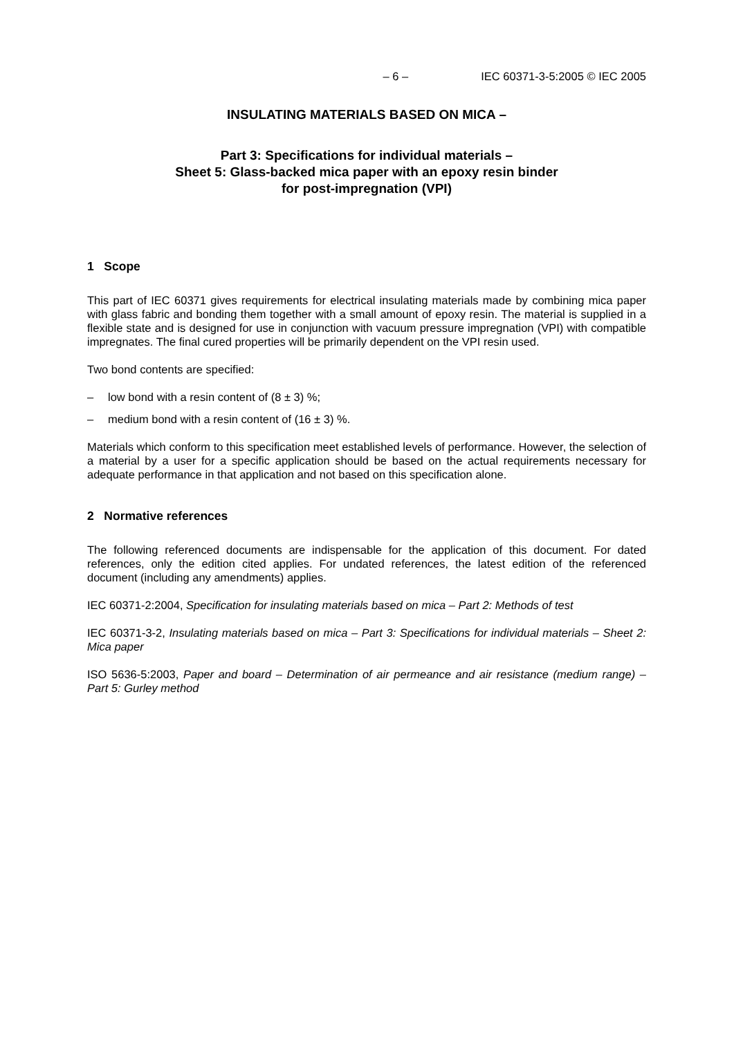– 6 – IEC 60371-3-5:2005 © IEC 2005
INSULATING MATERIALS BASED ON MICA –
Part 3: Specifications for individual materials –
Sheet 5: Glass-backed mica paper with an epoxy resin binder
for post-impregnation (VPI)
1 Scope
This part of IEC 60371 gives requirements for electrical insulating materials made by combining mica paper with glass fabric and bonding them together with a small amount of epoxy resin. The material is supplied in a flexible state and is designed for use in conjunction with vacuum pressure impregnation (VPI) with compatible impregnates. The final cured properties will be primarily dependent on the VPI resin used.
Two bond contents are specified:
– low bond with a resin content of (8 ± 3) %;
– medium bond with a resin content of (16 ± 3) %.
Materials which conform to this specification meet established levels of performance. However, the selection of a material by a user for a specific application should be based on the actual requirements necessary for adequate performance in that application and not based on this specification alone.
2 Normative references
The following referenced documents are indispensable for the application of this document. For dated references, only the edition cited applies. For undated references, the latest edition of the referenced document (including any amendments) applies.
IEC 60371-2:2004, Specification for insulating materials based on mica – Part 2: Methods of test
IEC 60371-3-2, Insulating materials based on mica – Part 3: Specifications for individual materials – Sheet 2: Mica paper
ISO 5636-5:2003, Paper and board – Determination of air permeance and air resistance (medium range) – Part 5: Gurley method